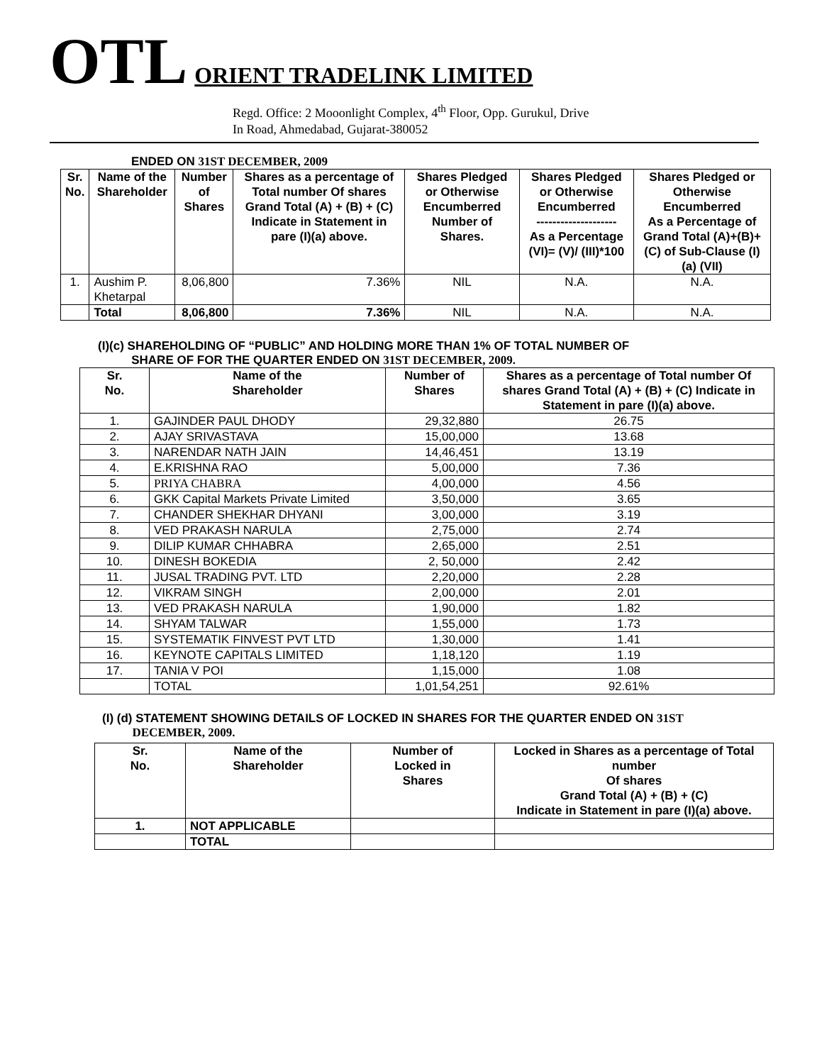OTL ORIENT TRADELINK LIMITED
Regd. Office: 2 Mooonlight Complex, 4<sup>th</sup> Floor, Opp. Gurukul, Drive
In Road, Ahmedabad, Gujarat-380052
ENDED ON 31ST DECEMBER, 2009
| Sr. No. | Name of the Shareholder | Number of Shares | Shares as a percentage of Total number Of shares Grand Total (A) + (B) + (C) Indicate in Statement in pare (I)(a) above. | Shares Pledged or Otherwise Encumberred Number of Shares. | Shares Pledged or Otherwise Encumberred -------------------- As a Percentage (VI)= (V)/ (III)*100 | Shares Pledged or Otherwise Encumberred As a Percentage of Grand Total (A)+(B)+(C) of Sub-Clause (I) (a) (VII) |
| --- | --- | --- | --- | --- | --- | --- |
| 1. | Aushim P. Khetarpal | 8,06,800 | 7.36% | NIL | N.A. | N.A. |
| | Total | 8,06,800 | 7.36% | NIL | N.A. | N.A. |
(I)(c) SHAREHOLDING OF “PUBLIC” AND HOLDING MORE THAN 1% OF TOTAL NUMBER OF
SHARE OF FOR THE QUARTER ENDED ON 31ST DECEMBER, 2009.
| Sr. No. | Name of the Shareholder | Number of Shares | Shares as a percentage of Total number Of shares Grand Total (A) + (B) + (C) Indicate in Statement in pare (I)(a) above. |
| --- | --- | --- | --- |
| 1. | GAJINDER PAUL DHODY | 29,32,880 | 26.75 |
| 2. | AJAY SRIVASTAVA | 15,00,000 | 13.68 |
| 3. | NARENDAR NATH JAIN | 14,46,451 | 13.19 |
| 4. | E.KRISHNA RAO | 5,00,000 | 7.36 |
| 5. | PRIYA CHABRA | 4,00,000 | 4.56 |
| 6. | GKK Capital Markets Private Limited | 3,50,000 | 3.65 |
| 7. | CHANDER SHEKHAR DHYANI | 3,00,000 | 3.19 |
| 8. | VED PRAKASH NARULA | 2,75,000 | 2.74 |
| 9. | DILIP KUMAR CHHABRA | 2,65,000 | 2.51 |
| 10. | DINESH BOKEDIA | 2, 50,000 | 2.42 |
| 11. | JUSAL TRADING PVT. LTD | 2,20,000 | 2.28 |
| 12. | VIKRAM SINGH | 2,00,000 | 2.01 |
| 13. | VED PRAKASH NARULA | 1,90,000 | 1.82 |
| 14. | SHYAM TALWAR | 1,55,000 | 1.73 |
| 15. | SYSTEMATIK FINVEST PVT LTD | 1,30,000 | 1.41 |
| 16. | KEYNOTE CAPITALS LIMITED | 1,18,120 | 1.19 |
| 17. | TANIA V POI | 1,15,000 | 1.08 |
| | TOTAL | 1,01,54,251 | 92.61% |
(I) (d) STATEMENT SHOWING DETAILS OF LOCKED IN SHARES FOR THE QUARTER ENDED ON 31ST
DECEMBER, 2009.
| Sr. No. | Name of the Shareholder | Number of Locked in Shares | Locked in Shares as a percentage of Total number Of shares Grand Total (A) + (B) + (C) Indicate in Statement in pare (I)(a) above. |
| --- | --- | --- | --- |
| 1. | NOT APPLICABLE | | |
| | TOTAL | | |